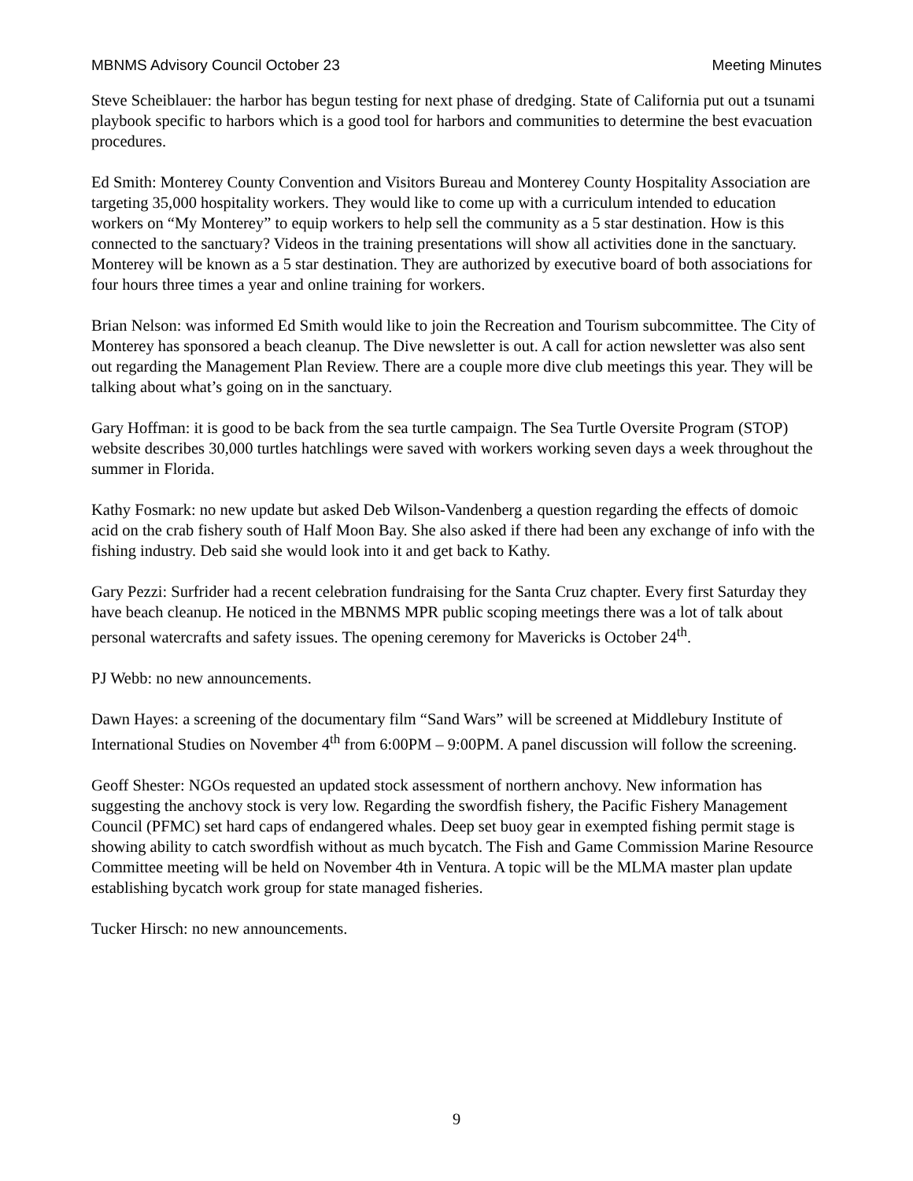MBNMS Advisory Council October 23 Meeting Minutes
Steve Scheiblauer: the harbor has begun testing for next phase of dredging. State of California put out a tsunami playbook specific to harbors which is a good tool for harbors and communities to determine the best evacuation procedures.
Ed Smith: Monterey County Convention and Visitors Bureau and Monterey County Hospitality Association are targeting 35,000 hospitality workers. They would like to come up with a curriculum intended to education workers on “My Monterey” to equip workers to help sell the community as a 5 star destination. How is this connected to the sanctuary? Videos in the training presentations will show all activities done in the sanctuary. Monterey will be known as a 5 star destination. They are authorized by executive board of both associations for four hours three times a year and online training for workers.
Brian Nelson: was informed Ed Smith would like to join the Recreation and Tourism subcommittee. The City of Monterey has sponsored a beach cleanup. The Dive newsletter is out. A call for action newsletter was also sent out regarding the Management Plan Review. There are a couple more dive club meetings this year. They will be talking about what’s going on in the sanctuary.
Gary Hoffman: it is good to be back from the sea turtle campaign. The Sea Turtle Oversite Program (STOP) website describes 30,000 turtles hatchlings were saved with workers working seven days a week throughout the summer in Florida.
Kathy Fosmark: no new update but asked Deb Wilson-Vandenberg a question regarding the effects of domoic acid on the crab fishery south of Half Moon Bay. She also asked if there had been any exchange of info with the fishing industry. Deb said she would look into it and get back to Kathy.
Gary Pezzi: Surfrider had a recent celebration fundraising for the Santa Cruz chapter. Every first Saturday they have beach cleanup. He noticed in the MBNMS MPR public scoping meetings there was a lot of talk about personal watercrafts and safety issues. The opening ceremony for Mavericks is October 24<sup>th</sup>.
PJ Webb: no new announcements.
Dawn Hayes: a screening of the documentary film “Sand Wars” will be screened at Middlebury Institute of International Studies on November 4<sup>th</sup> from 6:00PM – 9:00PM. A panel discussion will follow the screening.
Geoff Shester: NGOs requested an updated stock assessment of northern anchovy. New information has suggesting the anchovy stock is very low. Regarding the swordfish fishery, the Pacific Fishery Management Council (PFMC) set hard caps of endangered whales. Deep set buoy gear in exempted fishing permit stage is showing ability to catch swordfish without as much bycatch. The Fish and Game Commission Marine Resource Committee meeting will be held on November 4th in Ventura. A topic will be the MLMA master plan update establishing bycatch work group for state managed fisheries.
Tucker Hirsch: no new announcements.
9